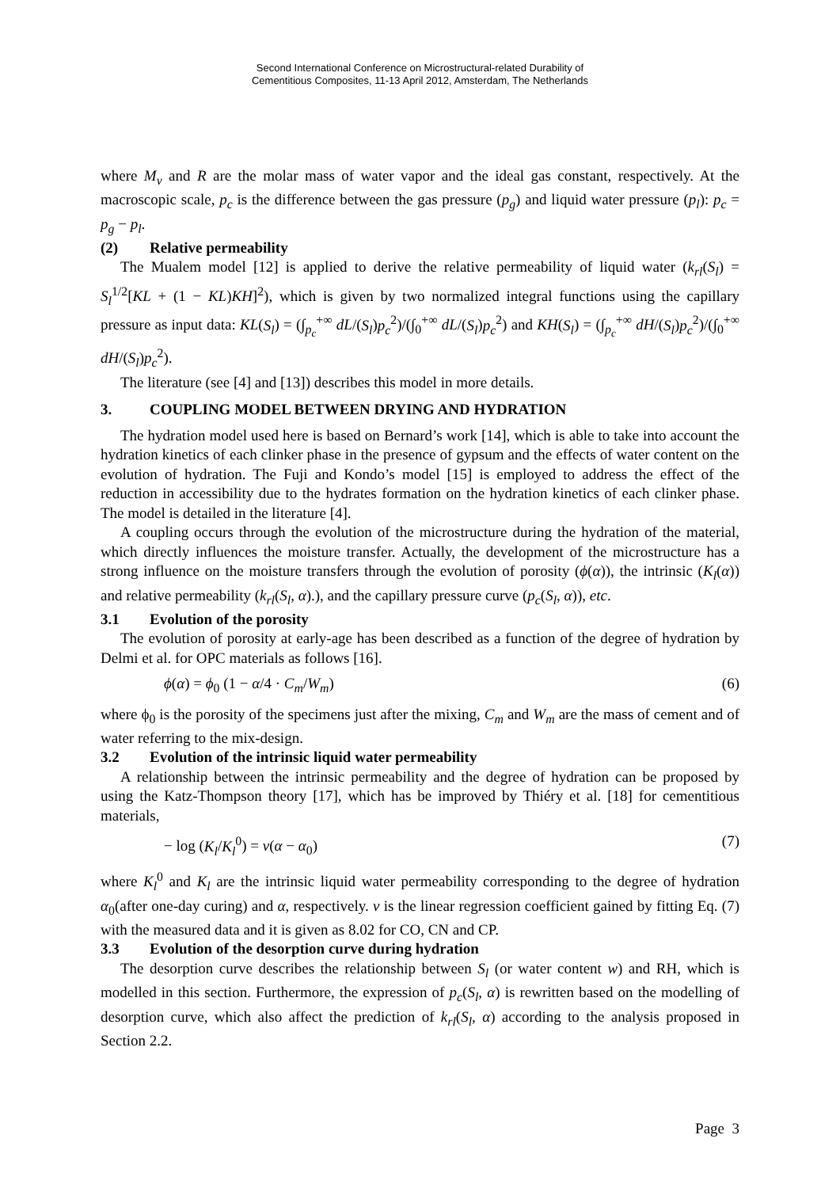Second International Conference on Microstructural-related Durability of
Cementitious Composites, 11-13 April 2012, Amsterdam, The Netherlands
where M<sub>v</sub> and R are the molar mass of water vapor and the ideal gas constant, respectively. At the macroscopic scale, p<sub>c</sub> is the difference between the gas pressure (p<sub>g</sub>) and liquid water pressure (p<sub>l</sub>): p<sub>c</sub> = p<sub>g</sub> − p<sub>l</sub>.
(2) Relative permeability
The Mualem model [12] is applied to derive the relative permeability of liquid water (k<sub>rl</sub>(S<sub>l</sub>) = S<sub>l</sub><sup>1/2</sup>[KL + (1 − KL)KH]<sup>2</sup>), which is given by two normalized integral functions using the capillary pressure as input data: KL(S<sub>l</sub>) = (∫<sub>p<sub>c</sub></sub><sup>+∞</sup> dL/(S<sub>l</sub>)p<sub>c</sub><sup>2</sup>)/(∫<sub>0</sub><sup>+∞</sup> dL/(S<sub>l</sub>)p<sub>c</sub><sup>2</sup>) and KH(S<sub>l</sub>) = (∫<sub>p<sub>c</sub></sub><sup>+∞</sup> dH/(S<sub>l</sub>)p<sub>c</sub><sup>2</sup>)/(∫<sub>0</sub><sup>+∞</sup> dH/(S<sub>l</sub>)p<sub>c</sub><sup>2</sup>).
The literature (see [4] and [13]) describes this model in more details.
3. COUPLING MODEL BETWEEN DRYING AND HYDRATION
The hydration model used here is based on Bernard’s work [14], which is able to take into account the hydration kinetics of each clinker phase in the presence of gypsum and the effects of water content on the evolution of hydration. The Fuji and Kondo’s model [15] is employed to address the effect of the reduction in accessibility due to the hydrates formation on the hydration kinetics of each clinker phase. The model is detailed in the literature [4].
A coupling occurs through the evolution of the microstructure during the hydration of the material, which directly influences the moisture transfer. Actually, the development of the microstructure has a strong influence on the moisture transfers through the evolution of porosity (ϕ(α)), the intrinsic (K<sub>l</sub>(α)) and relative permeability (k<sub>rl</sub>(S<sub>l</sub>, α).), and the capillary pressure curve (p<sub>c</sub>(S<sub>l</sub>, α)), etc.
3.1 Evolution of the porosity
The evolution of porosity at early-age has been described as a function of the degree of hydration by Delmi et al. for OPC materials as follows [16].
ϕ(α) = ϕ<sub>0</sub> (1 − α/4 · C<sub>m</sub>/W<sub>m</sub>) (6)
where ϕ<sub>0</sub> is the porosity of the specimens just after the mixing, C<sub>m</sub> and W<sub>m</sub> are the mass of cement and of water referring to the mix-design.
3.2 Evolution of the intrinsic liquid water permeability
A relationship between the intrinsic permeability and the degree of hydration can be proposed by using the Katz-Thompson theory [17], which has be improved by Thiéry et al. [18] for cementitious materials,
− log (K<sub>l</sub>/K<sub>l</sub><sup>0</sup>) = v(α − α<sub>0</sub>) (7)
where K<sub>l</sub><sup>0</sup> and K<sub>l</sub> are the intrinsic liquid water permeability corresponding to the degree of hydration α<sub>0</sub>(after one-day curing) and α, respectively. v is the linear regression coefficient gained by fitting Eq. (7) with the measured data and it is given as 8.02 for CO, CN and CP.
3.3 Evolution of the desorption curve during hydration
The desorption curve describes the relationship between S<sub>l</sub> (or water content w) and RH, which is modelled in this section. Furthermore, the expression of p<sub>c</sub>(S<sub>l</sub>, α) is rewritten based on the modelling of desorption curve, which also affect the prediction of k<sub>rl</sub>(S<sub>l</sub>, α) according to the analysis proposed in Section 2.2.
Page 3